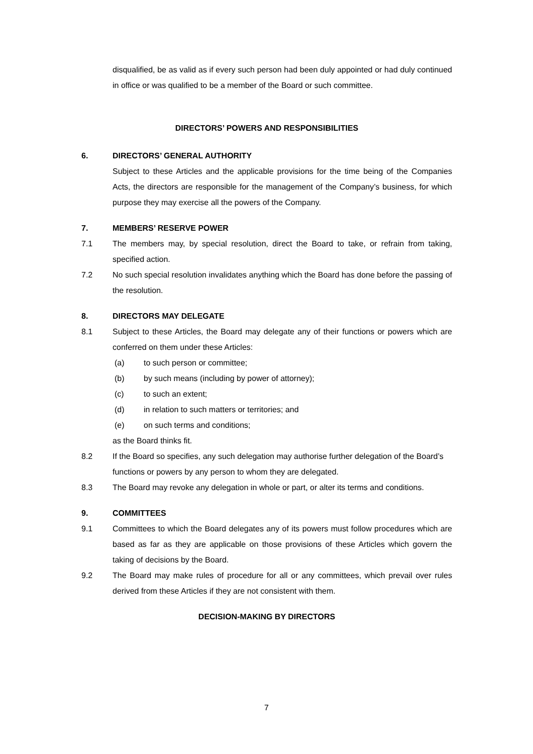disqualified, be as valid as if every such person had been duly appointed or had duly continued in office or was qualified to be a member of the Board or such committee.
DIRECTORS’ POWERS AND RESPONSIBILITIES
6. DIRECTORS’ GENERAL AUTHORITY
Subject to these Articles and the applicable provisions for the time being of the Companies Acts, the directors are responsible for the management of the Company’s business, for which purpose they may exercise all the powers of the Company.
7. MEMBERS’ RESERVE POWER
7.1 The members may, by special resolution, direct the Board to take, or refrain from taking, specified action.
7.2 No such special resolution invalidates anything which the Board has done before the passing of the resolution.
8. DIRECTORS MAY DELEGATE
8.1 Subject to these Articles, the Board may delegate any of their functions or powers which are conferred on them under these Articles:
(a) to such person or committee;
(b) by such means (including by power of attorney);
(c) to such an extent;
(d) in relation to such matters or territories; and
(e) on such terms and conditions;
as the Board thinks fit.
8.2 If the Board so specifies, any such delegation may authorise further delegation of the Board’s functions or powers by any person to whom they are delegated.
8.3 The Board may revoke any delegation in whole or part, or alter its terms and conditions.
9. COMMITTEES
9.1 Committees to which the Board delegates any of its powers must follow procedures which are based as far as they are applicable on those provisions of these Articles which govern the taking of decisions by the Board.
9.2 The Board may make rules of procedure for all or any committees, which prevail over rules derived from these Articles if they are not consistent with them.
DECISION-MAKING BY DIRECTORS
7